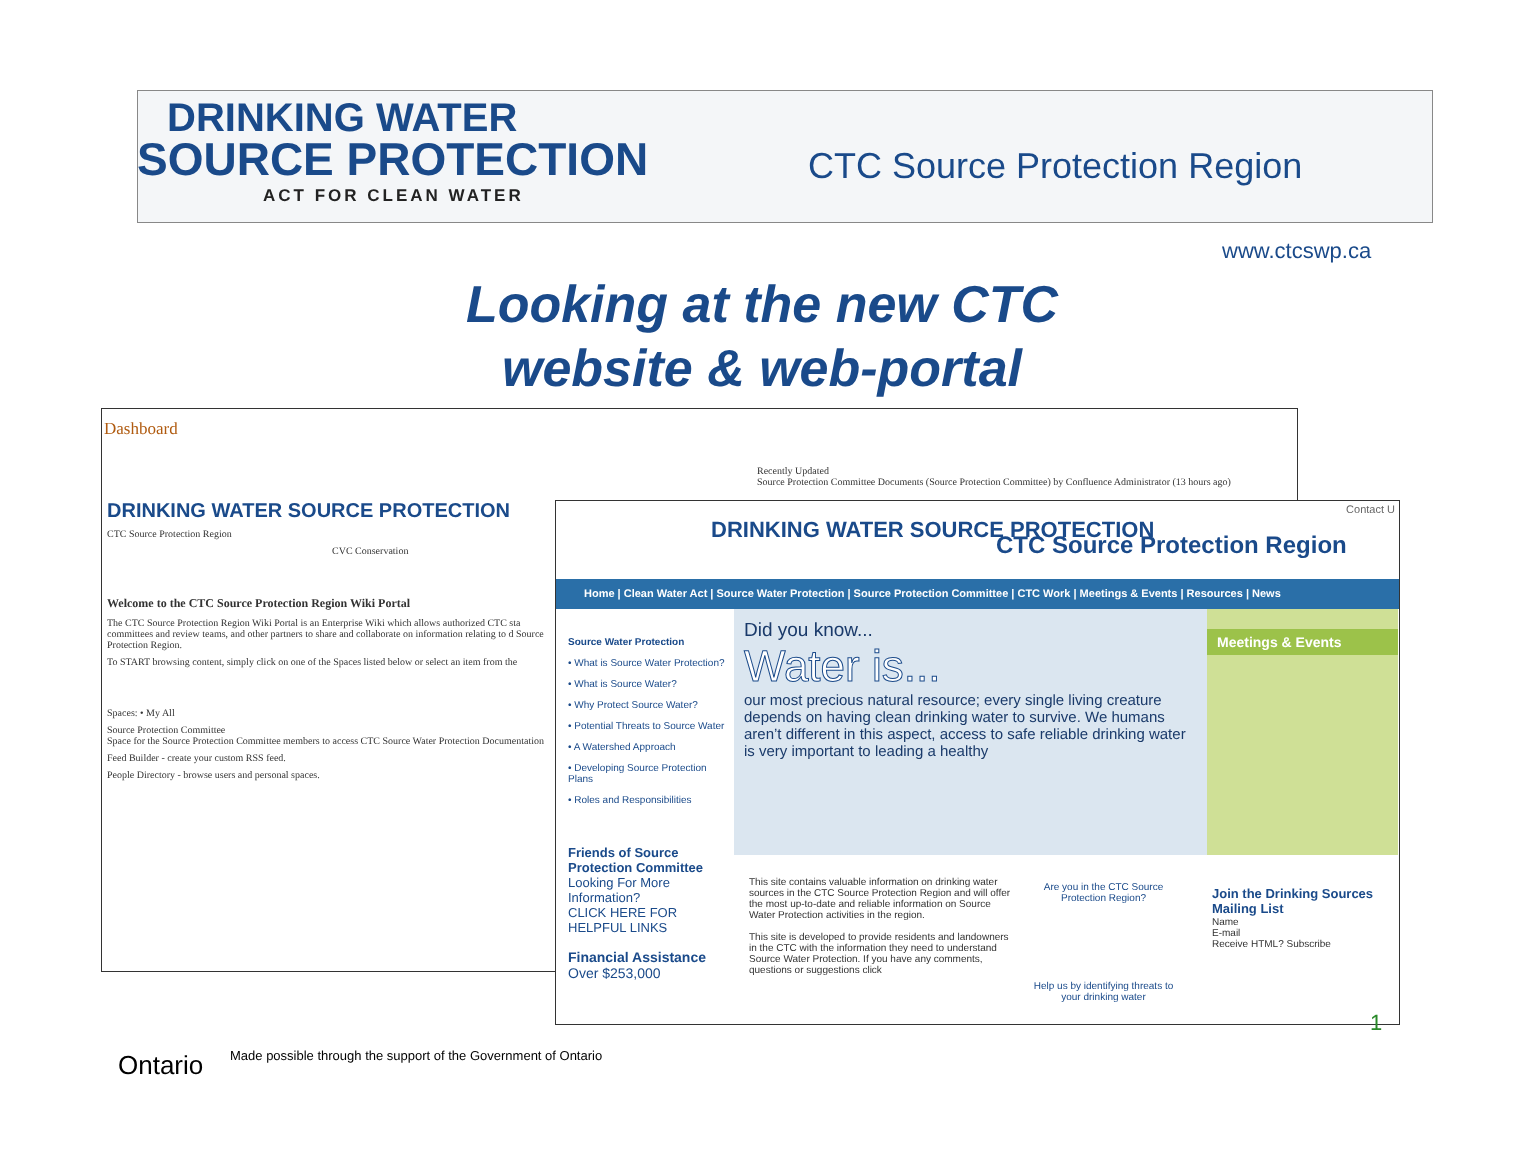DRINKING WATER
SOURCE PROTECTION
ACT FOR CLEAN WATER
CTC Source Protection Region
www.ctcswp.ca
Looking at the new CTC
website & web-portal
Dashboard
DRINKING WATER SOURCE PROTECTION
CTC Source Protection Region
CVC Conservation
Welcome to the CTC Source Protection Region Wiki Portal
The CTC Source Protection Region Wiki Portal is an Enterprise Wiki which allows authorized CTC sta committees and review teams, and other partners to share and collaborate on information relating to d Source Protection Region.
To START browsing content, simply click on one of the Spaces listed below or select an item from the
Spaces: • My All
Source Protection Committee
Space for the Source Protection Committee members to access CTC Source Water Protection Documentation
Feed Builder - create your custom RSS feed.
People Directory - browse users and personal spaces.
Recently Updated
Source Protection Committee Documents (Source Protection Committee) by Confluence Administrator (13 hours ago)
Contact U
DRINKING WATER SOURCE PROTECTION
CTC Source Protection Region
Home | Clean Water Act | Source Water Protection | Source Protection Committee | CTC Work | Meetings & Events | Resources | News
Source Water Protection
• What is Source Water Protection?
• What is Source Water?
• Why Protect Source Water?
• Potential Threats to Source Water
• A Watershed Approach
• Developing Source Protection Plans
• Roles and Responsibilities
Friends of Source Protection Committee
Looking For More Information?
CLICK HERE FOR HELPFUL LINKS
Financial Assistance
Over $253,000
Did you know...
Water is...
our most precious natural resource; every single living creature depends on having clean drinking water to survive. We humans aren’t different in this aspect, access to safe reliable drinking water is very important to leading a healthy
Meetings & Events
This site contains valuable information on drinking water sources in the CTC Source Protection Region and will offer the most up-to-date and reliable information on Source Water Protection activities in the region.
This site is developed to provide residents and landowners in the CTC with the information they need to understand Source Water Protection. If you have any comments, questions or suggestions click
Are you in the CTC Source Protection Region?
Help us by identifying threats to your drinking water
Join the Drinking Sources Mailing List
Name
E-mail
Receive HTML? Subscribe
Ontario
Made possible through the support of the Government of Ontario
1